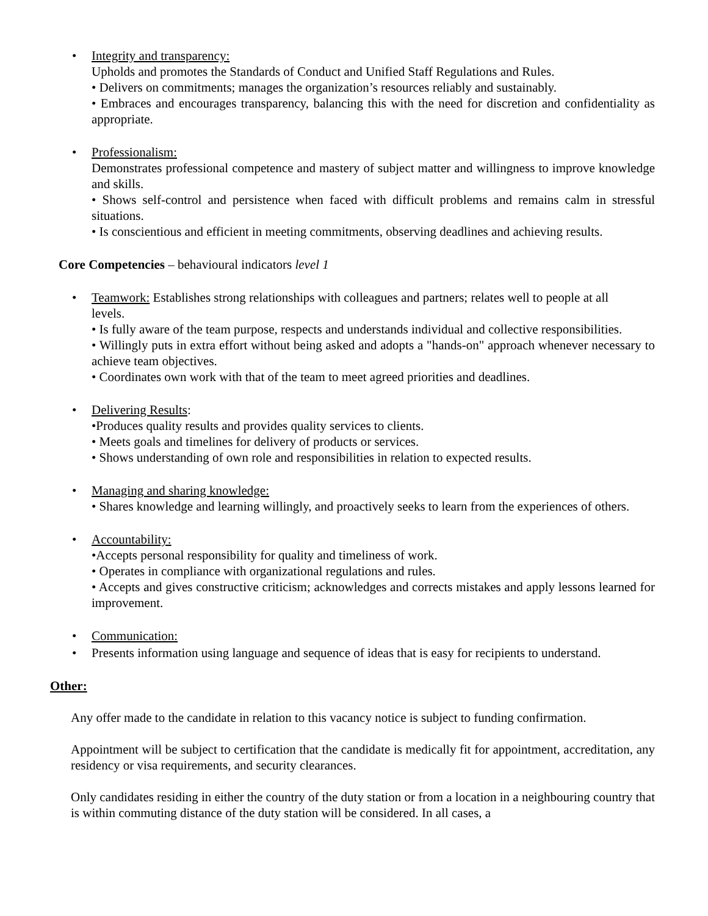•
Integrity and transparency:
Upholds and promotes the Standards of Conduct and Unified Staff Regulations and Rules.
• Delivers on commitments; manages the organization’s resources reliably and sustainably.
• Embraces and encourages transparency, balancing this with the need for discretion and confidentiality as appropriate.
•
Professionalism:
Demonstrates professional competence and mastery of subject matter and willingness to improve knowledge and skills.
• Shows self-control and persistence when faced with difficult problems and remains calm in stressful situations.
• Is conscientious and efficient in meeting commitments, observing deadlines and achieving results.
Core Competencies – behavioural indicators level 1
•
Teamwork: Establishes strong relationships with colleagues and partners; relates well to people at all levels.
• Is fully aware of the team purpose, respects and understands individual and collective responsibilities.
• Willingly puts in extra effort without being asked and adopts a "hands-on" approach whenever necessary to achieve team objectives.
• Coordinates own work with that of the team to meet agreed priorities and deadlines.
•
Delivering Results:
•Produces quality results and provides quality services to clients.
• Meets goals and timelines for delivery of products or services.
• Shows understanding of own role and responsibilities in relation to expected results.
•
Managing and sharing knowledge:
• Shares knowledge and learning willingly, and proactively seeks to learn from the experiences of others.
•
Accountability:
•Accepts personal responsibility for quality and timeliness of work.
• Operates in compliance with organizational regulations and rules.
• Accepts and gives constructive criticism; acknowledges and corrects mistakes and apply lessons learned for improvement.
•
Communication:
•
Presents information using language and sequence of ideas that is easy for recipients to understand.
Other:
Any offer made to the candidate in relation to this vacancy notice is subject to funding confirmation.
Appointment will be subject to certification that the candidate is medically fit for appointment, accreditation, any residency or visa requirements, and security clearances.
Only candidates residing in either the country of the duty station or from a location in a neighbouring country that is within commuting distance of the duty station will be considered. In all cases, a